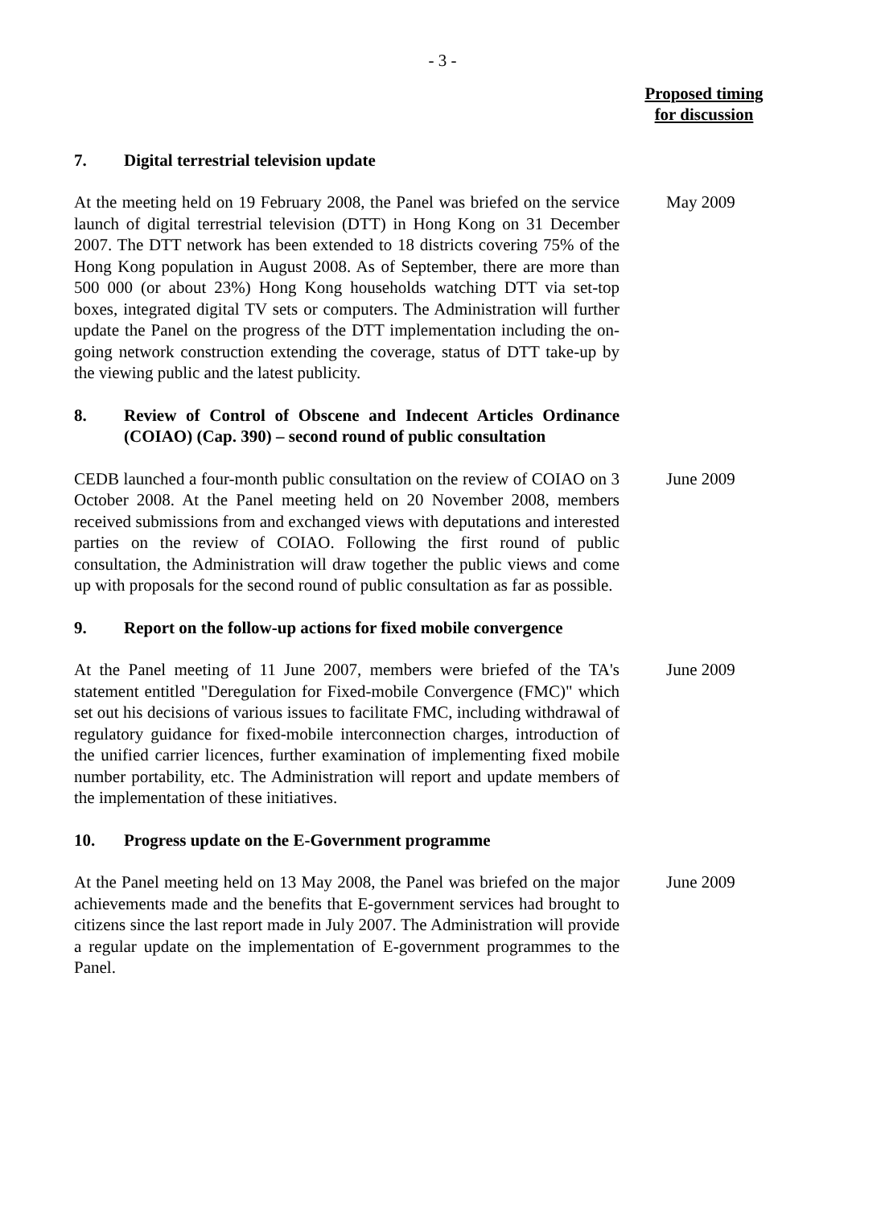- 3 -
Proposed timing
for discussion
7. Digital terrestrial television update
At the meeting held on 19 February 2008, the Panel was briefed on the service launch of digital terrestrial television (DTT) in Hong Kong on 31 December 2007. The DTT network has been extended to 18 districts covering 75% of the Hong Kong population in August 2008. As of September, there are more than 500 000 (or about 23%) Hong Kong households watching DTT via set-top boxes, integrated digital TV sets or computers. The Administration will further update the Panel on the progress of the DTT implementation including the on-going network construction extending the coverage, status of DTT take-up by the viewing public and the latest publicity.
May 2009
8. Review of Control of Obscene and Indecent Articles Ordinance (COIAO) (Cap. 390) – second round of public consultation
CEDB launched a four-month public consultation on the review of COIAO on 3 October 2008. At the Panel meeting held on 20 November 2008, members received submissions from and exchanged views with deputations and interested parties on the review of COIAO. Following the first round of public consultation, the Administration will draw together the public views and come up with proposals for the second round of public consultation as far as possible.
June 2009
9. Report on the follow-up actions for fixed mobile convergence
At the Panel meeting of 11 June 2007, members were briefed of the TA's statement entitled "Deregulation for Fixed-mobile Convergence (FMC)" which set out his decisions of various issues to facilitate FMC, including withdrawal of regulatory guidance for fixed-mobile interconnection charges, introduction of the unified carrier licences, further examination of implementing fixed mobile number portability, etc. The Administration will report and update members of the implementation of these initiatives.
June 2009
10. Progress update on the E-Government programme
At the Panel meeting held on 13 May 2008, the Panel was briefed on the major achievements made and the benefits that E-government services had brought to citizens since the last report made in July 2007. The Administration will provide a regular update on the implementation of E-government programmes to the Panel.
June 2009